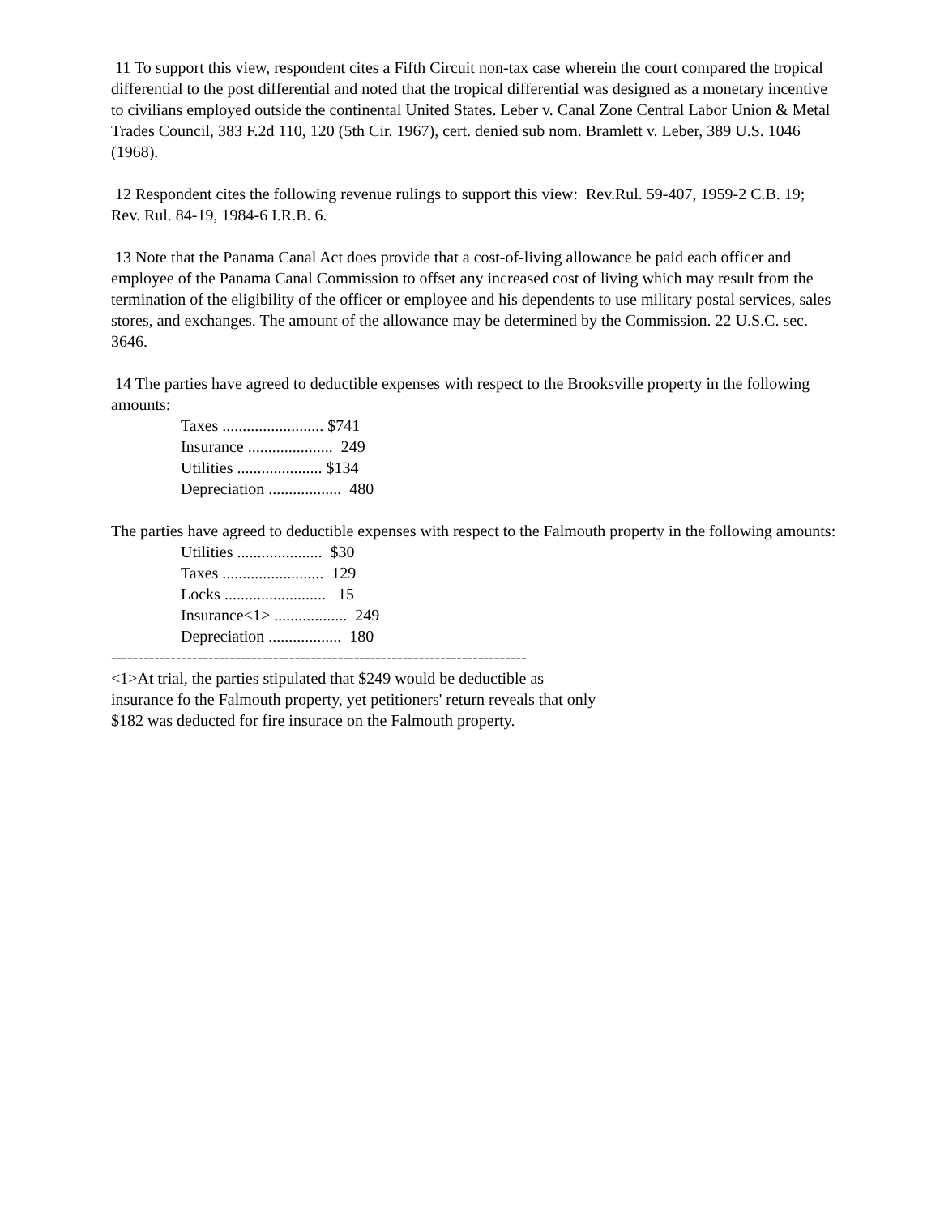11 To support this view, respondent cites a Fifth Circuit non-tax case wherein the court compared the tropical differential to the post differential and noted that the tropical differential was designed as a monetary incentive to civilians employed outside the continental United States. Leber v. Canal Zone Central Labor Union & Metal Trades Council, 383 F.2d 110, 120 (5th Cir. 1967), cert. denied sub nom. Bramlett v. Leber, 389 U.S. 1046 (1968).
12 Respondent cites the following revenue rulings to support this view: Rev.Rul. 59-407, 1959-2 C.B. 19; Rev. Rul. 84-19, 1984-6 I.R.B. 6.
13 Note that the Panama Canal Act does provide that a cost-of-living allowance be paid each officer and employee of the Panama Canal Commission to offset any increased cost of living which may result from the termination of the eligibility of the officer or employee and his dependents to use military postal services, sales stores, and exchanges. The amount of the allowance may be determined by the Commission. 22 U.S.C. sec. 3646.
14 The parties have agreed to deductible expenses with respect to the Brooksville property in the following amounts:
Taxes ......................... $741 Insurance ..................... 249 Utilities ..................... $134 Depreciation .................. 480
The parties have agreed to deductible expenses with respect to the Falmouth property in the following amounts:
Utilities ..................... $30 Taxes ......................... 129 Locks ......................... 15 Insurance<1> .................. 249 Depreciation .................. 180
-----------------------------------------------------------------------------
<1>At trial, the parties stipulated that $249 would be deductible as
insurance fo the Falmouth property, yet petitioners' return reveals that only
$182 was deducted for fire insurace on the Falmouth property.